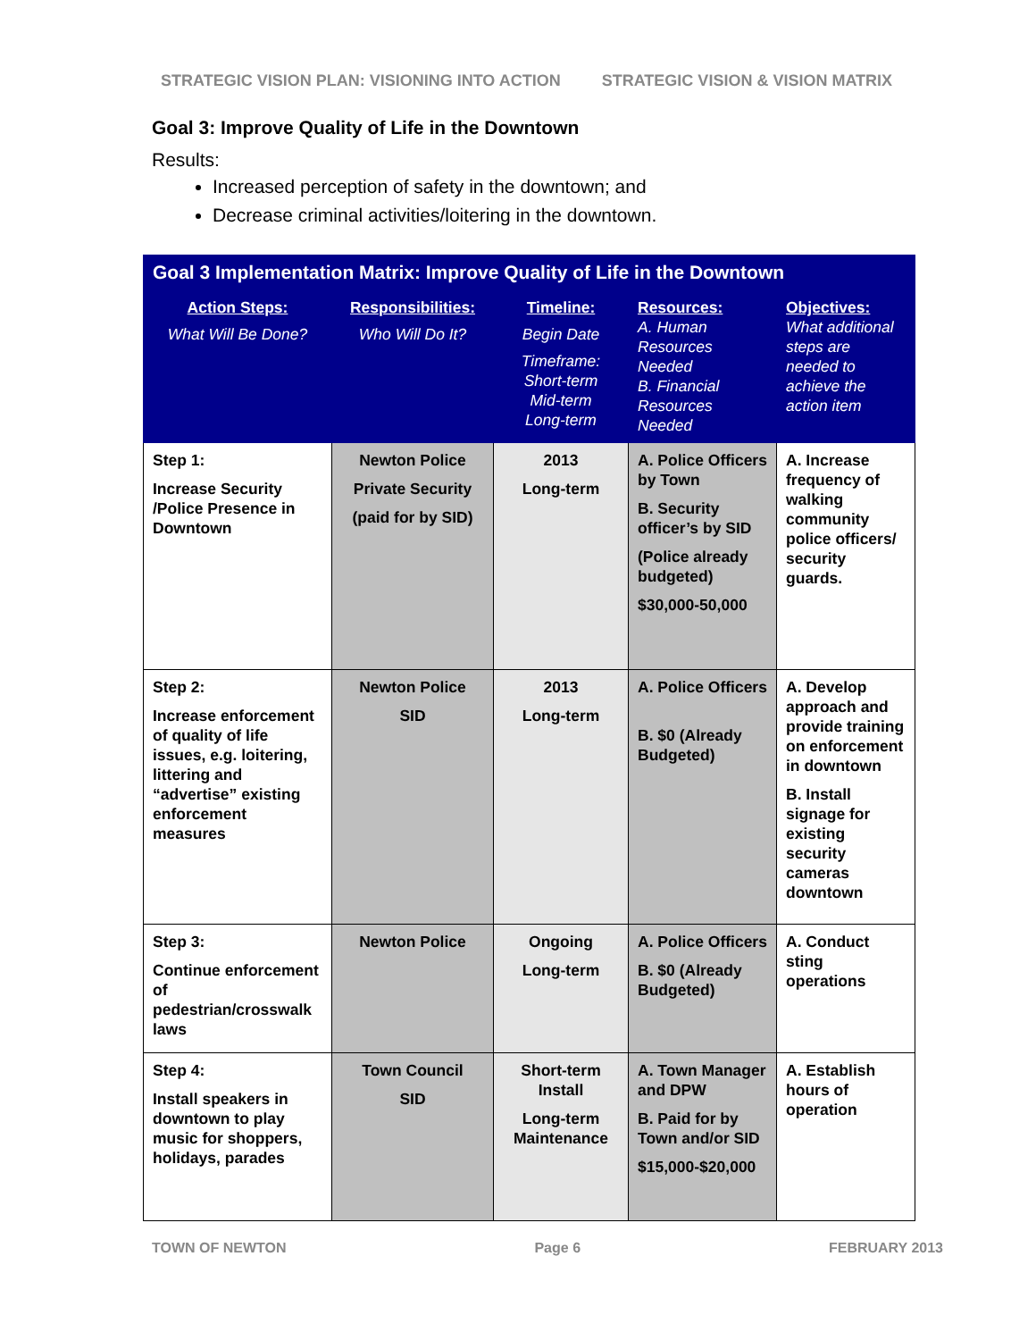STRATEGIC VISION PLAN: VISIONING INTO ACTION STRATEGIC VISION & VISION MATRIX
Goal 3: Improve Quality of Life in the Downtown
Results:
Increased perception of safety in the downtown; and
Decrease criminal activities/loitering in the downtown.
| Goal 3 Implementation Matrix: Improve Quality of Life in the Downtown | | | | |
| --- | --- | --- | --- | --- |
| Action Steps: What Will Be Done? | Responsibilities: Who Will Do It? | Timeline: Begin Date Timeframe: Short-term Mid-term Long-term | Resources: A. Human Resources Needed B. Financial Resources Needed | Objectives: What additional steps are needed to achieve the action item |
| Step 1: Increase Security /Police Presence in Downtown | Newton Police Private Security (paid for by SID) | 2013 Long-term | A. Police Officers by Town B. Security officer’s by SID (Police already budgeted) $30,000-50,000 | A. Increase frequency of walking community police officers/ security guards. |
| Step 2: Increase enforcement of quality of life issues, e.g. loitering, littering and “advertise” existing enforcement measures | Newton Police SID | 2013 Long-term | A. Police Officers B. $0 (Already Budgeted) | A. Develop approach and provide training on enforcement in downtown B. Install signage for existing security cameras downtown |
| Step 3: Continue enforcement of pedestrian/crosswalk laws | Newton Police | Ongoing Long-term | A. Police Officers B. $0 (Already Budgeted) | A. Conduct sting operations |
| Step 4: Install speakers in downtown to play music for shoppers, holidays, parades | Town Council SID | Short-term Install Long-term Maintenance | A. Town Manager and DPW B. Paid for by Town and/or SID $15,000-$20,000 | A. Establish hours of operation |
TOWN OF NEWTON Page 6 FEBRUARY 2013